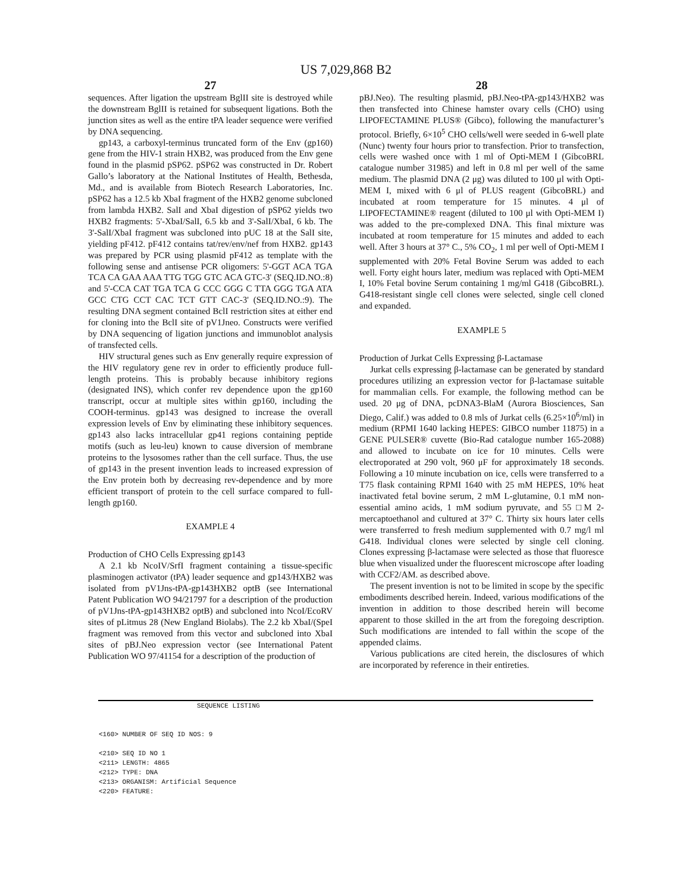US 7,029,868 B2
27
sequences. After ligation the upstream BglII site is destroyed while the downstream BglII is retained for subsequent ligations. Both the junction sites as well as the entire tPA leader sequence were verified by DNA sequencing.
gp143, a carboxyl-terminus truncated form of the Env (gp160) gene from the HIV-1 strain HXB2, was produced from the Env gene found in the plasmid pSP62. pSP62 was constructed in Dr. Robert Gallo’s laboratory at the National Institutes of Health, Bethesda, Md., and is available from Biotech Research Laboratories, Inc. pSP62 has a 12.5 kb XbaI fragment of the HXB2 genome subcloned from lambda HXB2. SalI and XbaI digestion of pSP62 yields two HXB2 fragments: 5'-XbaI/SalI, 6.5 kb and 3'-SalI/XbaI, 6 kb. The 3'-SalI/XbaI fragment was subcloned into pUC 18 at the SalI site, yielding pF412. pF412 contains tat/rev/env/nef from HXB2. gp143 was prepared by PCR using plasmid pF412 as template with the following sense and antisense PCR oligomers: 5'-GGT ACA TGA TCA CA GAA AAA TTG TGG GTC ACA GTC-3' (SEQ.ID.NO.:8) and 5'-CCA CAT TGA TCA G CCC GGG C TTA GGG TGA ATA GCC CTG CCT CAC TCT GTT CAC-3' (SEQ.ID.NO.:9). The resulting DNA segment contained BclI restriction sites at either end for cloning into the BclI site of pV1Jneo. Constructs were verified by DNA sequencing of ligation junctions and immunoblot analysis of transfected cells.
HIV structural genes such as Env generally require expression of the HIV regulatory gene rev in order to efficiently produce full-length proteins. This is probably because inhibitory regions (designated INS), which confer rev dependence upon the gp160 transcript, occur at multiple sites within gp160, including the COOH-terminus. gp143 was designed to increase the overall expression levels of Env by eliminating these inhibitory sequences. gp143 also lacks intracellular gp41 regions containing peptide motifs (such as leu-leu) known to cause diversion of membrane proteins to the lysosomes rather than the cell surface. Thus, the use of gp143 in the present invention leads to increased expression of the Env protein both by decreasing rev-dependence and by more efficient transport of protein to the cell surface compared to full-length gp160.
EXAMPLE 4
Production of CHO Cells Expressing gp143
A 2.1 kb NcoIV/SrfI fragment containing a tissue-specific plasminogen activator (tPA) leader sequence and gp143/HXB2 was isolated from pV1Jns-tPA-gp143HXB2 optB (see International Patent Publication WO 94/21797 for a description of the production of pV1Jns-tPA-gp143HXB2 optB) and subcloned into NcoI/EcoRV sites of pLitmus 28 (New England Biolabs). The 2.2 kb XbaI/(SpeI fragment was removed from this vector and subcloned into XbaI sites of pBJ.Neo expression vector (see International Patent Publication WO 97/41154 for a description of the production of
28
pBJ.Neo). The resulting plasmid, pBJ.Neo-tPA-gp143/HXB2 was then transfected into Chinese hamster ovary cells (CHO) using LIPOFECTAMINE PLUS® (Gibco), following the manufacturer’s protocol. Briefly, 6×10<sup>5</sup> CHO cells/well were seeded in 6-well plate (Nunc) twenty four hours prior to transfection. Prior to transfection, cells were washed once with 1 ml of Opti-MEM I (GibcoBRL catalogue number 31985) and left in 0.8 ml per well of the same medium. The plasmid DNA (2 μg) was diluted to 100 μl with Opti-MEM I, mixed with 6 μl of PLUS reagent (GibcoBRL) and incubated at room temperature for 15 minutes. 4 μl of LIPOFECTAMINE® reagent (diluted to 100 μl with Opti-MEM I) was added to the pre-complexed DNA. This final mixture was incubated at room temperature for 15 minutes and added to each well. After 3 hours at 37° C., 5% CO<sub>2</sub>, 1 ml per well of Opti-MEM I supplemented with 20% Fetal Bovine Serum was added to each well. Forty eight hours later, medium was replaced with Opti-MEM I, 10% Fetal bovine Serum containing 1 mg/ml G418 (GibcoBRL). G418-resistant single cell clones were selected, single cell cloned and expanded.
EXAMPLE 5
Production of Jurkat Cells Expressing β-Lactamase
Jurkat cells expressing β-lactamase can be generated by standard procedures utilizing an expression vector for β-lactamase suitable for mammalian cells. For example, the following method can be used. 20 μg of DNA, pcDNA3-BlaM (Aurora Biosciences, San Diego, Calif.) was added to 0.8 mls of Jurkat cells (6.25×10<sup>6</sup>/ml) in medium (RPMI 1640 lacking HEPES: GIBCO number 11875) in a GENE PULSER® cuvette (Bio-Rad catalogue number 165-2088) and allowed to incubate on ice for 10 minutes. Cells were electroporated at 290 volt, 960 μF for approximately 18 seconds. Following a 10 minute incubation on ice, cells were transferred to a T75 flask containing RPMI 1640 with 25 mM HEPES, 10% heat inactivated fetal bovine serum, 2 mM L-glutamine, 0.1 mM non-essential amino acids, 1 mM sodium pyruvate, and 55 □M 2-mercaptoethanol and cultured at 37° C. Thirty six hours later cells were transferred to fresh medium supplemented with 0.7 mg/l ml G418. Individual clones were selected by single cell cloning. Clones expressing β-lactamase were selected as those that fluoresce blue when visualized under the fluorescent microscope after loading with CCF2/AM. as described above.
The present invention is not to be limited in scope by the specific embodiments described herein. Indeed, various modifications of the invention in addition to those described herein will become apparent to those skilled in the art from the foregoing description. Such modifications are intended to fall within the scope of the appended claims.
Various publications are cited herein, the disclosures of which are incorporated by reference in their entireties.
SEQUENCE LISTING <160> NUMBER OF SEQ ID NOS: 9 <210> SEQ ID NO 1 <211> LENGTH: 4865 <212> TYPE: DNA <213> ORGANISM: Artificial Sequence <220> FEATURE: